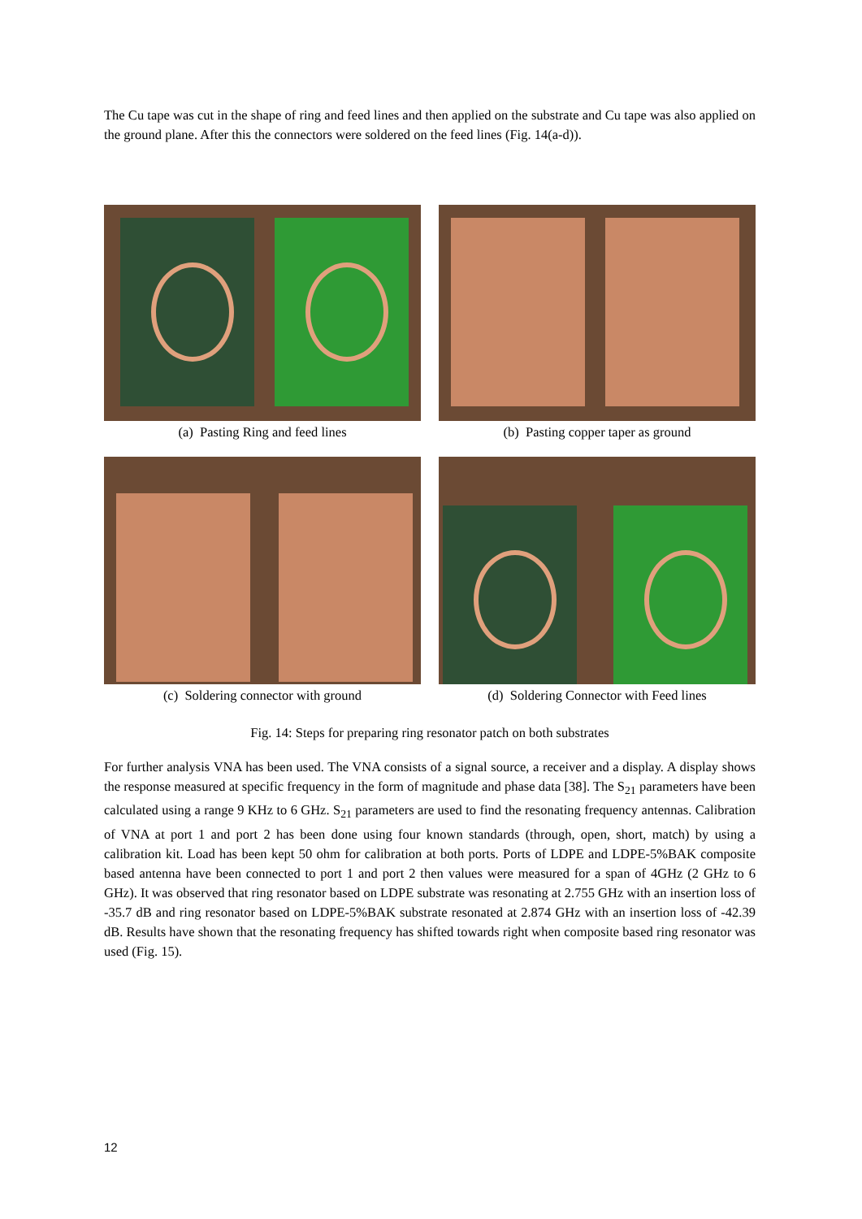The Cu tape was cut in the shape of ring and feed lines and then applied on the substrate and Cu tape was also applied on the ground plane. After this the connectors were soldered on the feed lines (Fig. 14(a-d)).
(a) Pasting Ring and feed lines (b) Pasting copper taper as ground
(c) Soldering connector with ground (d) Soldering Connector with Feed lines
Fig. 14: Steps for preparing ring resonator patch on both substrates
For further analysis VNA has been used. The VNA consists of a signal source, a receiver and a display. A display shows the response measured at specific frequency in the form of magnitude and phase data [38]. The S<sub>21</sub> parameters have been calculated using a range 9 KHz to 6 GHz. S<sub>21</sub> parameters are used to find the resonating frequency antennas. Calibration of VNA at port 1 and port 2 has been done using four known standards (through, open, short, match) by using a calibration kit. Load has been kept 50 ohm for calibration at both ports. Ports of LDPE and LDPE-5%BAK composite based antenna have been connected to port 1 and port 2 then values were measured for a span of 4GHz (2 GHz to 6 GHz). It was observed that ring resonator based on LDPE substrate was resonating at 2.755 GHz with an insertion loss of -35.7 dB and ring resonator based on LDPE-5%BAK substrate resonated at 2.874 GHz with an insertion loss of -42.39 dB. Results have shown that the resonating frequency has shifted towards right when composite based ring resonator was used (Fig. 15).
12